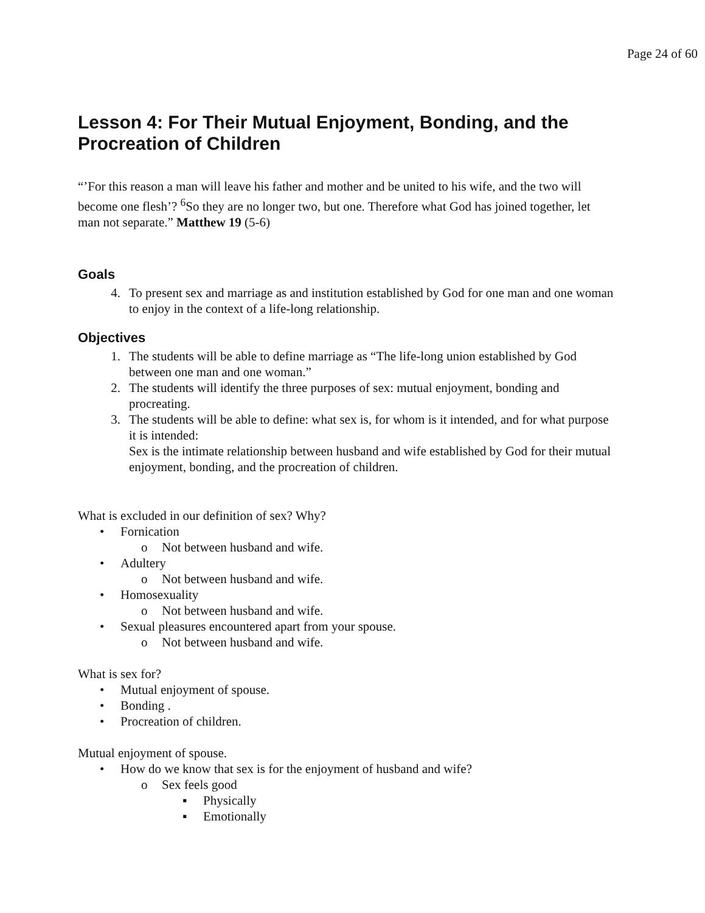Page 24 of 60
Lesson 4: For Their Mutual Enjoyment, Bonding, and the Procreation of Children
“’For this reason a man will leave his father and mother and be united to his wife, and the two will become one flesh’? <sup>6</sup>So they are no longer two, but one. Therefore what God has joined together, let man not separate.” Matthew 19 (5-6)
Goals
4. To present sex and marriage as and institution established by God for one man and one woman to enjoy in the context of a life-long relationship.
Objectives
1. The students will be able to define marriage as “The life-long union established by God between one man and one woman.”
2. The students will identify the three purposes of sex: mutual enjoyment, bonding and procreating.
3. The students will be able to define: what sex is, for whom is it intended, and for what purpose it is intended:
Sex is the intimate relationship between husband and wife established by God for their mutual enjoyment, bonding, and the procreation of children.
What is excluded in our definition of sex? Why?
• Fornication
o Not between husband and wife.
• Adultery
o Not between husband and wife.
• Homosexuality
o Not between husband and wife.
• Sexual pleasures encountered apart from your spouse.
o Not between husband and wife.
What is sex for?
• Mutual enjoyment of spouse.
• Bonding .
• Procreation of children.
Mutual enjoyment of spouse.
• How do we know that sex is for the enjoyment of husband and wife?
o Sex feels good
▪ Physically
▪ Emotionally